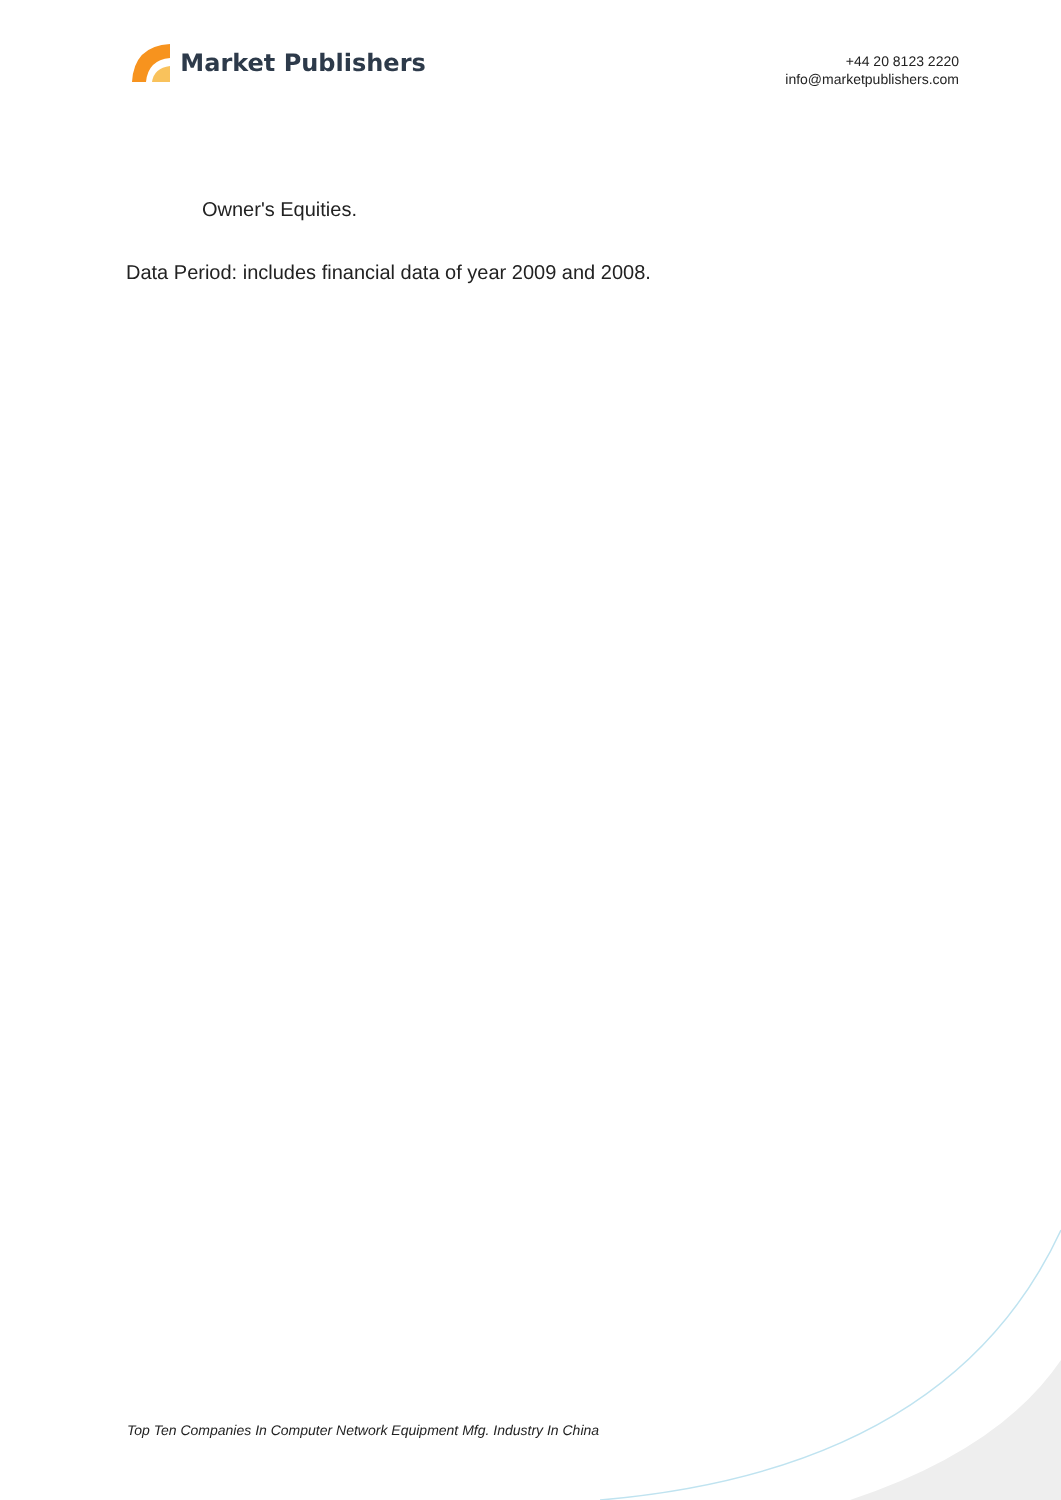Market Publishers
+44 20 8123 2220
info@marketpublishers.com
Owner's Equities.
Data Period: includes financial data of year 2009 and 2008.
Top Ten Companies In Computer Network Equipment Mfg. Industry In China